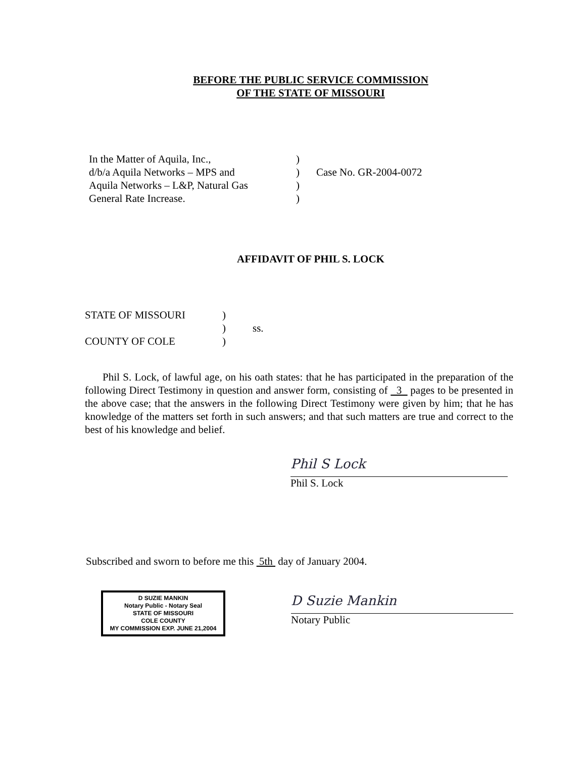BEFORE THE PUBLIC SERVICE COMMISSION
OF THE STATE OF MISSOURI
| In the Matter of Aquila, Inc., | ) | |
| d/b/a Aquila Networks – MPS and | ) | Case No. GR-2004-0072 |
| Aquila Networks – L&P, Natural Gas | ) | |
| General Rate Increase. | ) | |
AFFIDAVIT OF PHIL S. LOCK
| STATE OF MISSOURI | ) | |
| | ) | ss. |
| COUNTY OF COLE | ) | |
Phil S. Lock, of lawful age, on his oath states: that he has participated in the preparation of the following Direct Testimony in question and answer form, consisting of 3 pages to be presented in the above case; that the answers in the following Direct Testimony were given by him; that he has knowledge of the matters set forth in such answers; and that such matters are true and correct to the best of his knowledge and belief.
Phil S Lock
Phil S. Lock
Subscribed and sworn to before me this 5th day of January 2004.
D SUZIE MANKIN
Notary Public - Notary Seal
STATE OF MISSOURI
COLE COUNTY
MY COMMISSION EXP. JUNE 21,2004
D Suzie Mankin
Notary Public